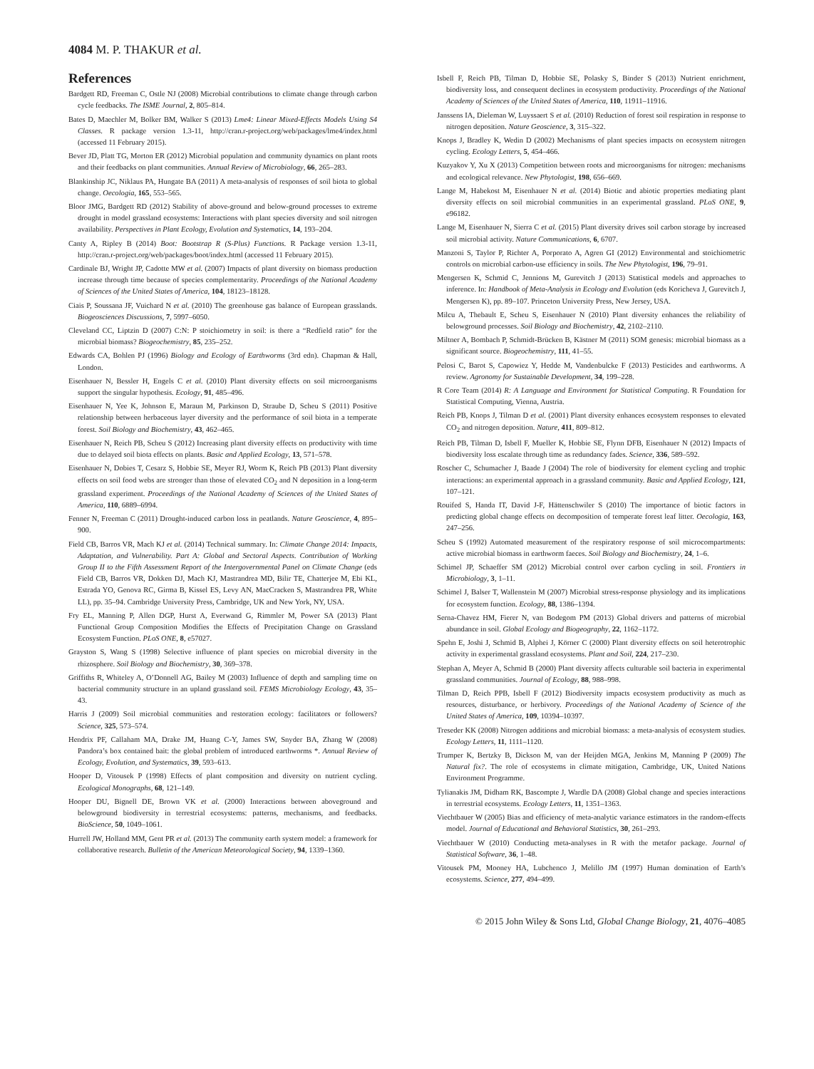4084 M. P. THAKUR et al.
References
Bardgett RD, Freeman C, Ostle NJ (2008) Microbial contributions to climate change through carbon cycle feedbacks. The ISME Journal, 2, 805–814.
Bates D, Maechler M, Bolker BM, Walker S (2013) Lme4: Linear Mixed-Effects Models Using S4 Classes. R package version 1.3-11, http://cran.r-project.org/web/packages/lme4/index.html (accessed 11 February 2015).
Bever JD, Platt TG, Morton ER (2012) Microbial population and community dynamics on plant roots and their feedbacks on plant communities. Annual Review of Microbiology, 66, 265–283.
Blankinship JC, Niklaus PA, Hungate BA (2011) A meta-analysis of responses of soil biota to global change. Oecologia, 165, 553–565.
Bloor JMG, Bardgett RD (2012) Stability of above-ground and below-ground processes to extreme drought in model grassland ecosystems: Interactions with plant species diversity and soil nitrogen availability. Perspectives in Plant Ecology, Evolution and Systematics, 14, 193–204.
Canty A, Ripley B (2014) Boot: Bootstrap R (S-Plus) Functions. R Package version 1.3-11, http://cran.r-project.org/web/packages/boot/index.html (accessed 11 February 2015).
Cardinale BJ, Wright JP, Cadotte MW et al. (2007) Impacts of plant diversity on biomass production increase through time because of species complementarity. Proceedings of the National Academy of Sciences of the United States of America, 104, 18123–18128.
Ciais P, Soussana JF, Vuichard N et al. (2010) The greenhouse gas balance of European grasslands. Biogeosciences Discussions, 7, 5997–6050.
Cleveland CC, Liptzin D (2007) C:N: P stoichiometry in soil: is there a “Redfield ratio” for the microbial biomass? Biogeochemistry, 85, 235–252.
Edwards CA, Bohlen PJ (1996) Biology and Ecology of Earthworms (3rd edn). Chapman & Hall, London.
Eisenhauer N, Bessler H, Engels C et al. (2010) Plant diversity effects on soil microorganisms support the singular hypothesis. Ecology, 91, 485–496.
Eisenhauer N, Yee K, Johnson E, Maraun M, Parkinson D, Straube D, Scheu S (2011) Positive relationship between herbaceous layer diversity and the performance of soil biota in a temperate forest. Soil Biology and Biochemistry, 43, 462–465.
Eisenhauer N, Reich PB, Scheu S (2012) Increasing plant diversity effects on productivity with time due to delayed soil biota effects on plants. Basic and Applied Ecology, 13, 571–578.
Eisenhauer N, Dobies T, Cesarz S, Hobbie SE, Meyer RJ, Worm K, Reich PB (2013) Plant diversity effects on soil food webs are stronger than those of elevated CO<sub>2</sub> and N deposition in a long-term grassland experiment. Proceedings of the National Academy of Sciences of the United States of America, 110, 6889–6994.
Fenner N, Freeman C (2011) Drought-induced carbon loss in peatlands. Nature Geoscience, 4, 895–900.
Field CB, Barros VR, Mach KJ et al. (2014) Technical summary. In: Climate Change 2014: Impacts, Adaptation, and Vulnerability. Part A: Global and Sectoral Aspects. Contribution of Working Group II to the Fifth Assessment Report of the Intergovernmental Panel on Climate Change (eds Field CB, Barros VR, Dokken DJ, Mach KJ, Mastrandrea MD, Bilir TE, Chatterjee M, Ebi KL, Estrada YO, Genova RC, Girma B, Kissel ES, Levy AN, MacCracken S, Mastrandrea PR, White LL), pp. 35–94. Cambridge University Press, Cambridge, UK and New York, NY, USA.
Fry EL, Manning P, Allen DGP, Hurst A, Everwand G, Rimmler M, Power SA (2013) Plant Functional Group Composition Modifies the Effects of Precipitation Change on Grassland Ecosystem Function. PLoS ONE, 8, e57027.
Grayston S, Wang S (1998) Selective influence of plant species on microbial diversity in the rhizosphere. Soil Biology and Biochemistry, 30, 369–378.
Griffiths R, Whiteley A, O’Donnell AG, Bailey M (2003) Influence of depth and sampling time on bacterial community structure in an upland grassland soil. FEMS Microbiology Ecology, 43, 35–43.
Harris J (2009) Soil microbial communities and restoration ecology: facilitators or followers? Science, 325, 573–574.
Hendrix PF, Callaham MA, Drake JM, Huang C-Y, James SW, Snyder BA, Zhang W (2008) Pandora’s box contained bait: the global problem of introduced earthworms *. Annual Review of Ecology, Evolution, and Systematics, 39, 593–613.
Hooper D, Vitousek P (1998) Effects of plant composition and diversity on nutrient cycling. Ecological Monographs, 68, 121–149.
Hooper DU, Bignell DE, Brown VK et al. (2000) Interactions between aboveground and belowground biodiversity in terrestrial ecosystems: patterns, mechanisms, and feedbacks. BioScience, 50, 1049–1061.
Hurrell JW, Holland MM, Gent PR et al. (2013) The community earth system model: a framework for collaborative research. Bulletin of the American Meteorological Society, 94, 1339–1360.
Isbell F, Reich PB, Tilman D, Hobbie SE, Polasky S, Binder S (2013) Nutrient enrichment, biodiversity loss, and consequent declines in ecosystem productivity. Proceedings of the National Academy of Sciences of the United States of America, 110, 11911–11916.
Janssens IA, Dieleman W, Luyssaert S et al. (2010) Reduction of forest soil respiration in response to nitrogen deposition. Nature Geoscience, 3, 315–322.
Knops J, Bradley K, Wedin D (2002) Mechanisms of plant species impacts on ecosystem nitrogen cycling. Ecology Letters, 5, 454–466.
Kuzyakov Y, Xu X (2013) Competition between roots and microorganisms for nitrogen: mechanisms and ecological relevance. New Phytologist, 198, 656–669.
Lange M, Habekost M, Eisenhauer N et al. (2014) Biotic and abiotic properties mediating plant diversity effects on soil microbial communities in an experimental grassland. PLoS ONE, 9, e96182.
Lange M, Eisenhauer N, Sierra C et al. (2015) Plant diversity drives soil carbon storage by increased soil microbial activity. Nature Communications, 6, 6707.
Manzoni S, Taylor P, Richter A, Porporato A, Agren GI (2012) Environmental and stoichiometric controls on microbial carbon-use efficiency in soils. The New Phytologist, 196, 79–91.
Mengersen K, Schmid C, Jennions M, Gurevitch J (2013) Statistical models and approaches to inference. In: Handbook of Meta-Analysis in Ecology and Evolution (eds Koricheva J, Gurevitch J, Mengersen K), pp. 89–107. Princeton University Press, New Jersey, USA.
Milcu A, Thebault E, Scheu S, Eisenhauer N (2010) Plant diversity enhances the reliability of belowground processes. Soil Biology and Biochemistry, 42, 2102–2110.
Miltner A, Bombach P, Schmidt-Brücken B, Kästner M (2011) SOM genesis: microbial biomass as a significant source. Biogeochemistry, 111, 41–55.
Pelosi C, Barot S, Capowiez Y, Hedde M, Vandenbulcke F (2013) Pesticides and earthworms. A review. Agronomy for Sustainable Development, 34, 199–228.
R Core Team (2014) R: A Language and Environment for Statistical Computing. R Foundation for Statistical Computing, Vienna, Austria.
Reich PB, Knops J, Tilman D et al. (2001) Plant diversity enhances ecosystem responses to elevated CO<sub>2</sub> and nitrogen deposition. Nature, 411, 809–812.
Reich PB, Tilman D, Isbell F, Mueller K, Hobbie SE, Flynn DFB, Eisenhauer N (2012) Impacts of biodiversity loss escalate through time as redundancy fades. Science, 336, 589–592.
Roscher C, Schumacher J, Baade J (2004) The role of biodiversity for element cycling and trophic interactions: an experimental approach in a grassland community. Basic and Applied Ecology, 121, 107–121.
Rouifed S, Handa IT, David J-F, Hättenschwiler S (2010) The importance of biotic factors in predicting global change effects on decomposition of temperate forest leaf litter. Oecologia, 163, 247–256.
Scheu S (1992) Automated measurement of the respiratory response of soil microcompartments: active microbial biomass in earthworm faeces. Soil Biology and Biochemistry, 24, 1–6.
Schimel JP, Schaeffer SM (2012) Microbial control over carbon cycling in soil. Frontiers in Microbiology, 3, 1–11.
Schimel J, Balser T, Wallenstein M (2007) Microbial stress-response physiology and its implications for ecosystem function. Ecology, 88, 1386–1394.
Serna-Chavez HM, Fierer N, van Bodegom PM (2013) Global drivers and patterns of microbial abundance in soil. Global Ecology and Biogeography, 22, 1162–1172.
Spehn E, Joshi J, Schmid B, Alphei J, Körner C (2000) Plant diversity effects on soil heterotrophic activity in experimental grassland ecosystems. Plant and Soil, 224, 217–230.
Stephan A, Meyer A, Schmid B (2000) Plant diversity affects culturable soil bacteria in experimental grassland communities. Journal of Ecology, 88, 988–998.
Tilman D, Reich PPB, Isbell F (2012) Biodiversity impacts ecosystem productivity as much as resources, disturbance, or herbivory. Proceedings of the National Academy of Science of the United States of America, 109, 10394–10397.
Treseder KK (2008) Nitrogen additions and microbial biomass: a meta-analysis of ecosystem studies. Ecology Letters, 11, 1111–1120.
Trumper K, Bertzky B, Dickson M, van der Heijden MGA, Jenkins M, Manning P (2009) The Natural fix?. The role of ecosystems in climate mitigation, Cambridge, UK, United Nations Environment Programme.
Tylianakis JM, Didham RK, Bascompte J, Wardle DA (2008) Global change and species interactions in terrestrial ecosystems. Ecology Letters, 11, 1351–1363.
Viechtbauer W (2005) Bias and efficiency of meta-analytic variance estimators in the random-effects model. Journal of Educational and Behavioral Statistics, 30, 261–293.
Viechtbauer W (2010) Conducting meta-analyses in R with the metafor package. Journal of Statistical Software, 36, 1–48.
Vitousek PM, Mooney HA, Lubchenco J, Melillo JM (1997) Human domination of Earth’s ecosystems. Science, 277, 494–499.
© 2015 John Wiley & Sons Ltd, Global Change Biology, 21, 4076–4085